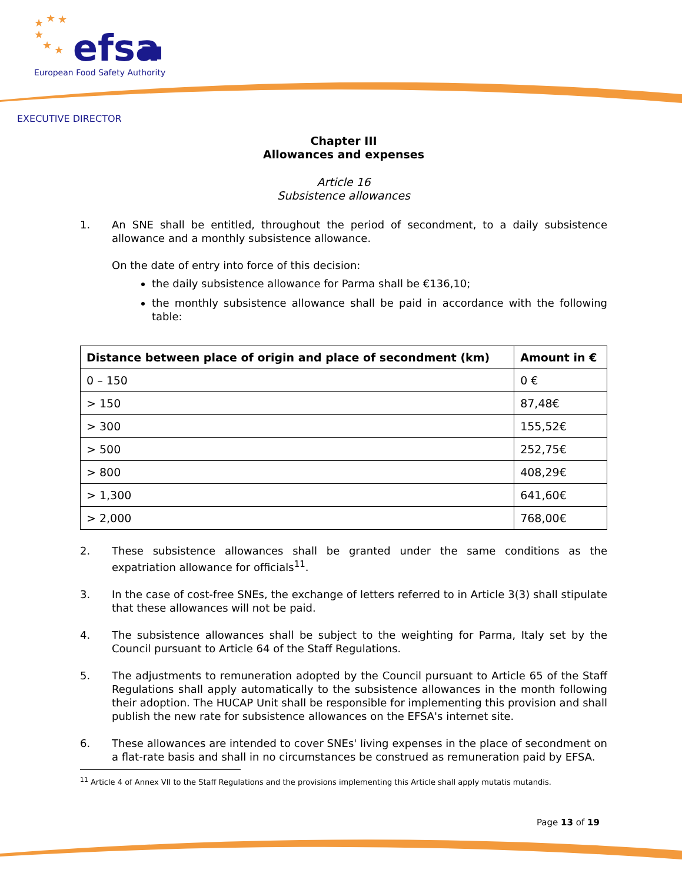★
★
★
★
★
★
efsa
European Food Safety Authority
EXECUTIVE DIRECTOR
Chapter III
Allowances and expenses
Article 16
Subsistence allowances
1. An SNE shall be entitled, throughout the period of secondment, to a daily subsistence allowance and a monthly subsistence allowance.
On the date of entry into force of this decision:
the daily subsistence allowance for Parma shall be €136,10;
the monthly subsistence allowance shall be paid in accordance with the following table:
| Distance between place of origin and place of secondment (km) | Amount in € |
| --- | --- |
| 0 – 150 | 0 € |
| > 150 | 87,48€ |
| > 300 | 155,52€ |
| > 500 | 252,75€ |
| > 800 | 408,29€ |
| > 1,300 | 641,60€ |
| > 2,000 | 768,00€ |
2. These subsistence allowances shall be granted under the same conditions as the expatriation allowance for officials<sup>11</sup>.
3. In the case of cost-free SNEs, the exchange of letters referred to in Article 3(3) shall stipulate that these allowances will not be paid.
4. The subsistence allowances shall be subject to the weighting for Parma, Italy set by the Council pursuant to Article 64 of the Staff Regulations.
5. The adjustments to remuneration adopted by the Council pursuant to Article 65 of the Staff Regulations shall apply automatically to the subsistence allowances in the month following their adoption. The HUCAP Unit shall be responsible for implementing this provision and shall publish the new rate for subsistence allowances on the EFSA's internet site.
6. These allowances are intended to cover SNEs' living expenses in the place of secondment on a flat-rate basis and shall in no circumstances be construed as remuneration paid by EFSA.
<sup>11</sup> Article 4 of Annex VII to the Staff Regulations and the provisions implementing this Article shall apply mutatis mutandis.
Page 13 of 19